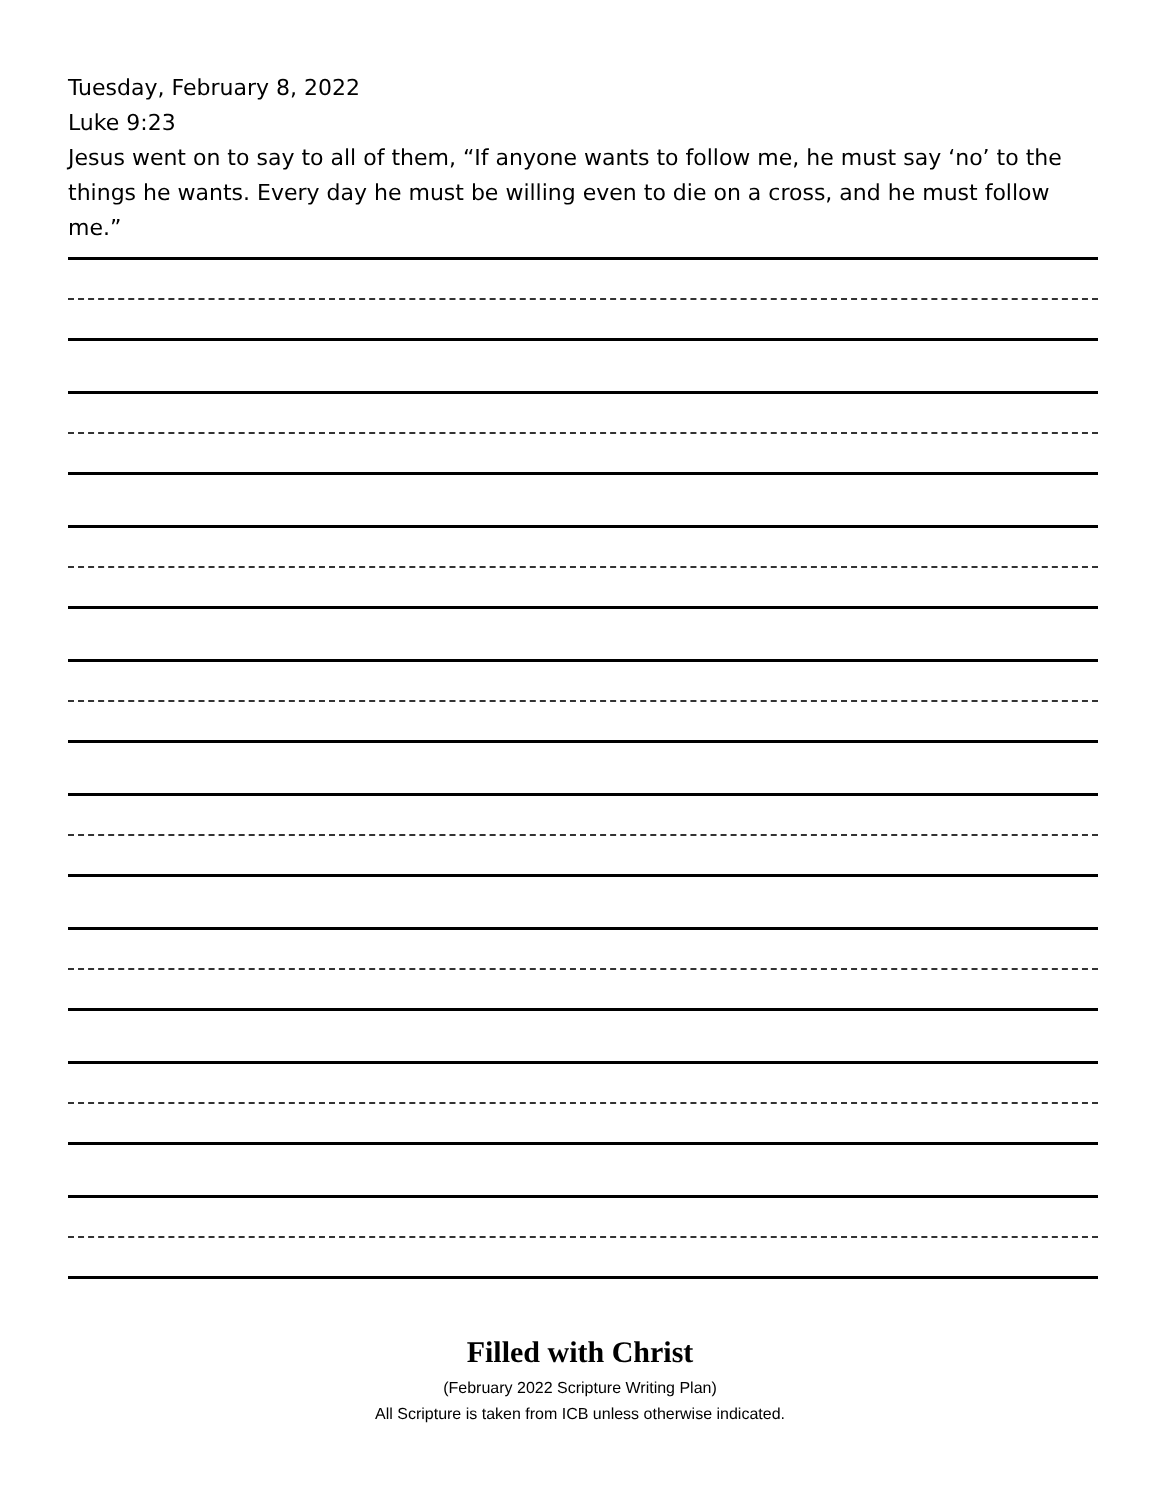Tuesday, February 8, 2022
Luke 9:23
Jesus went on to say to all of them, “If anyone wants to follow me, he must say ‘no’ to the things he wants. Every day he must be willing even to die on a cross, and he must follow me.”
Filled with Christ
(February 2022 Scripture Writing Plan)
All Scripture is taken from ICB unless otherwise indicated.